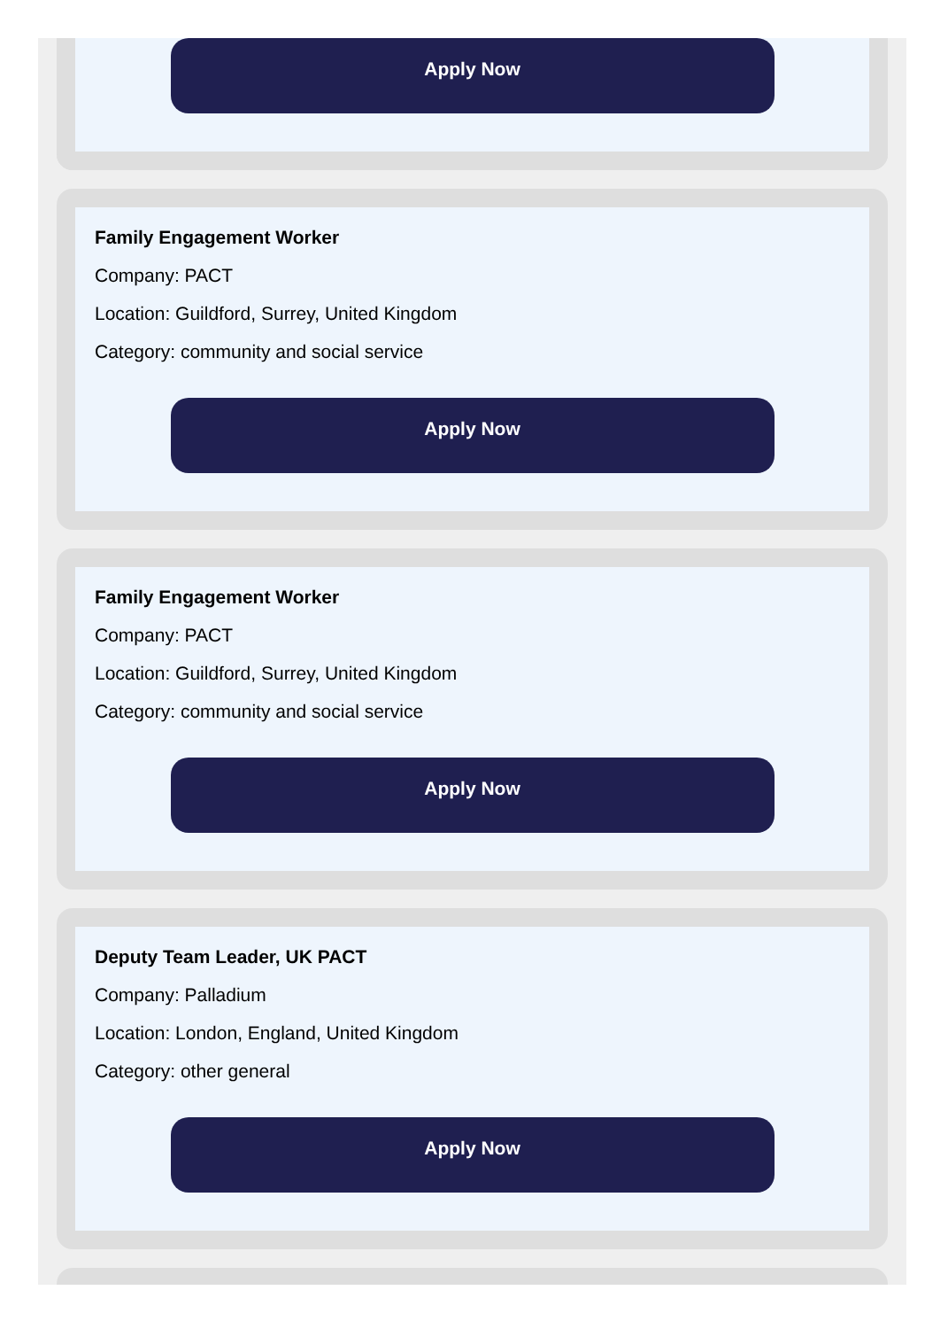Apply Now
Family Engagement Worker
Company: PACT
Location: Guildford, Surrey, United Kingdom
Category: community and social service
Apply Now
Family Engagement Worker
Company: PACT
Location: Guildford, Surrey, United Kingdom
Category: community and social service
Apply Now
Deputy Team Leader, UK PACT
Company: Palladium
Location: London, England, United Kingdom
Category: other general
Apply Now